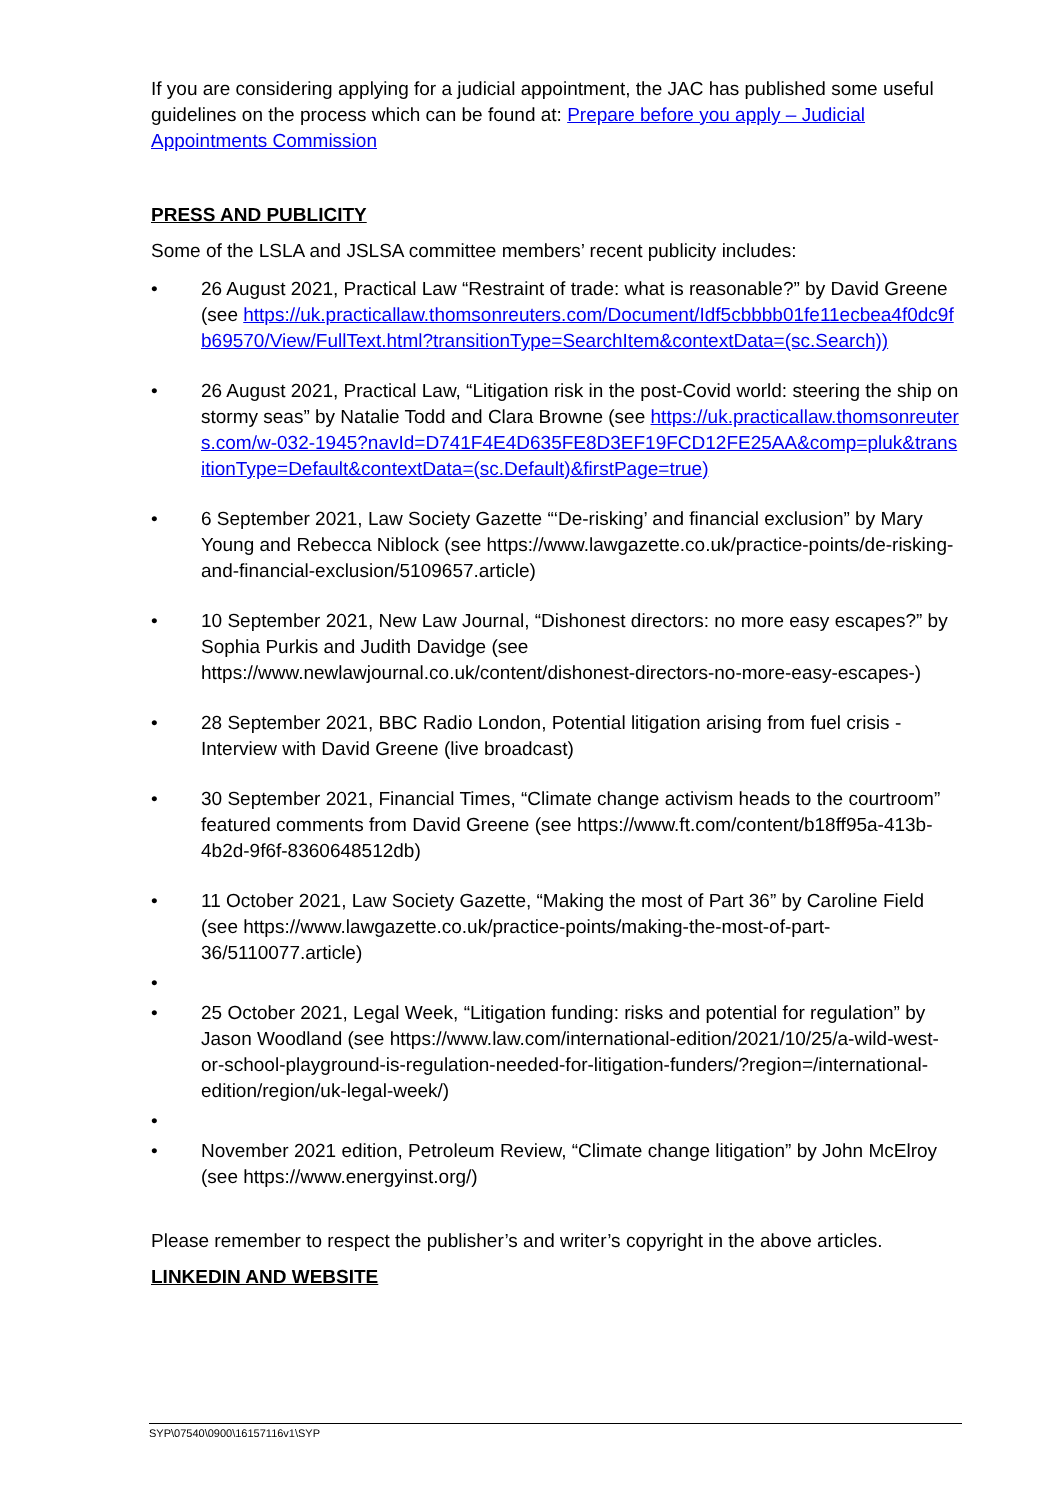If you are considering applying for a judicial appointment, the JAC has published some useful guidelines on the process which can be found at: Prepare before you apply – Judicial Appointments Commission
PRESS AND PUBLICITY
Some of the LSLA and JSLSA committee members’ recent publicity includes:
• 26 August 2021, Practical Law “Restraint of trade: what is reasonable?” by David Greene (see https://uk.practicallaw.thomsonreuters.com/Document/Idf5cbbbb01fe11ecbea4f0dc9fb69570/View/FullText.html?transitionType=SearchItem&contextData=(sc.Search))
• 26 August 2021, Practical Law, “Litigation risk in the post-Covid world: steering the ship on stormy seas” by Natalie Todd and Clara Browne (see https://uk.practicallaw.thomsonreuters.com/w-032-1945?navId=D741F4E4D635FE8D3EF19FCD12FE25AA&comp=pluk&transitionType=Default&contextData=(sc.Default)&firstPage=true)
• 6 September 2021, Law Society Gazette “‘De-risking’ and financial exclusion” by Mary Young and Rebecca Niblock (see https://www.lawgazette.co.uk/practice-points/de-risking-and-financial-exclusion/5109657.article)
• 10 September 2021, New Law Journal, “Dishonest directors: no more easy escapes?” by Sophia Purkis and Judith Davidge (see https://www.newlawjournal.co.uk/content/dishonest-directors-no-more-easy-escapes-)
• 28 September 2021, BBC Radio London, Potential litigation arising from fuel crisis - Interview with David Greene (live broadcast)
• 30 September 2021, Financial Times, “Climate change activism heads to the courtroom” featured comments from David Greene (see https://www.ft.com/content/b18ff95a-413b-4b2d-9f6f-8360648512db)
• 11 October 2021, Law Society Gazette, “Making the most of Part 36” by Caroline Field (see https://www.lawgazette.co.uk/practice-points/making-the-most-of-part-36/5110077.article)
• • 25 October 2021, Legal Week, “Litigation funding: risks and potential for regulation” by Jason Woodland (see https://www.law.com/international-edition/2021/10/25/a-wild-west-or-school-playground-is-regulation-needed-for-litigation-funders/?region=/international-edition/region/uk-legal-week/)
• • November 2021 edition, Petroleum Review, “Climate change litigation” by John McElroy (see https://www.energyinst.org/)
Please remember to respect the publisher’s and writer’s copyright in the above articles.
LINKEDIN AND WEBSITE
SYP\07540\0900\16157116v1\SYP